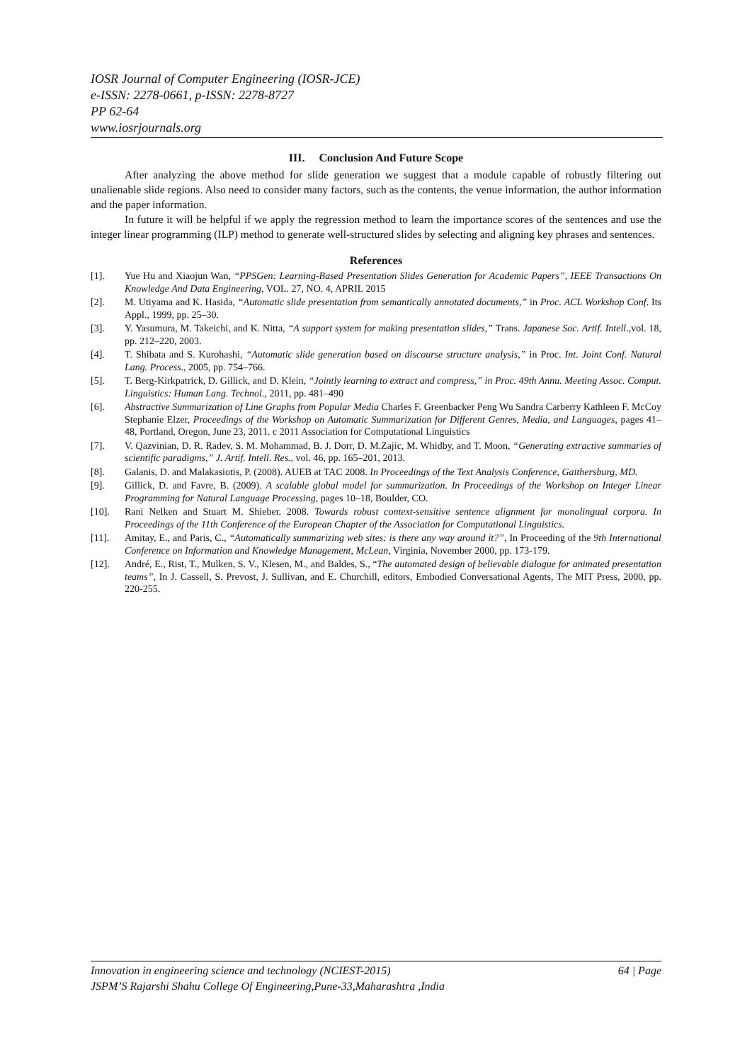IOSR Journal of Computer Engineering (IOSR-JCE)
e-ISSN: 2278-0661, p-ISSN: 2278-8727
PP 62-64
www.iosrjournals.org
III. Conclusion And Future Scope
After analyzing the above method for slide generation we suggest that a module capable of robustly filtering out unalienable slide regions. Also need to consider many factors, such as the contents, the venue information, the author information and the paper information.
In future it will be helpful if we apply the regression method to learn the importance scores of the sentences and use the integer linear programming (ILP) method to generate well-structured slides by selecting and aligning key phrases and sentences.
References
[1]. Yue Hu and Xiaojun Wan, “PPSGen: Learning-Based Presentation Slides Generation for Academic Papers”, IEEE Transactions On Knowledge And Data Engineering, VOL. 27, NO. 4, APRIL 2015
[2]. M. Utiyama and K. Hasida, “Automatic slide presentation from semantically annotated documents,” in Proc. ACL Workshop Conf. Its Appl., 1999, pp. 25–30.
[3]. Y. Yasumura, M. Takeichi, and K. Nitta, “A support system for making presentation slides,” Trans. Japanese Soc. Artif. Intell.,vol. 18, pp. 212–220, 2003.
[4]. T. Shibata and S. Kurohashi, “Automatic slide generation based on discourse structure analysis,” in Proc. Int. Joint Conf. Natural Lang. Process., 2005, pp. 754–766.
[5]. T. Berg-Kirkpatrick, D. Gillick, and D. Klein, “Jointly learning to extract and compress,” in Proc. 49th Annu. Meeting Assoc. Comput. Linguistics: Human Lang. Technol., 2011, pp. 481–490
[6]. Abstractive Summarization of Line Graphs from Popular Media Charles F. Greenbacker Peng Wu Sandra Carberry Kathleen F. McCoy Stephanie Elzer, Proceedings of the Workshop on Automatic Summarization for Different Genres, Media, and Languages, pages 41–48, Portland, Oregon, June 23, 2011. c 2011 Association for Computational Linguistics
[7]. V. Qazvinian, D. R. Radev, S. M. Mohammad, B. J. Dorr, D. M.Zajic, M. Whidby, and T. Moon, “Generating extractive summaries of scientific paradigms,” J. Artif. Intell. Res., vol. 46, pp. 165–201, 2013.
[8]. Galanis, D. and Malakasiotis, P. (2008). AUEB at TAC 2008. In Proceedings of the Text Analysis Conference, Gaithersburg, MD.
[9]. Gillick, D. and Favre, B. (2009). A scalable global model for summarization. In Proceedings of the Workshop on Integer Linear Programming for Natural Language Processing, pages 10–18, Boulder, CO.
[10]. Rani Nelken and Stuart M. Shieber. 2008. Towards robust context-sensitive sentence alignment for monolingual corpora. In Proceedings of the 11th Conference of the European Chapter of the Association for Computational Linguistics.
[11]. Amitay, E., and Paris, C., “Automatically summarizing web sites: is there any way around it?”, In Proceeding of the 9th International Conference on Information and Knowledge Management, McLean, Virginia, November 2000, pp. 173-179.
[12]. André, E., Rist, T., Mulken, S. V., Klesen, M., and Baldes, S., “The automated design of believable dialogue for animated presentation teams”, In J. Cassell, S. Prevost, J. Sullivan, and E. Churchill, editors, Embodied Conversational Agents, The MIT Press, 2000, pp. 220-255.
Innovation in engineering science and technology (NCIEST-2015) 64 | Page
JSPM’S Rajarshi Shahu College Of Engineering,Pune-33,Maharashtra ,India